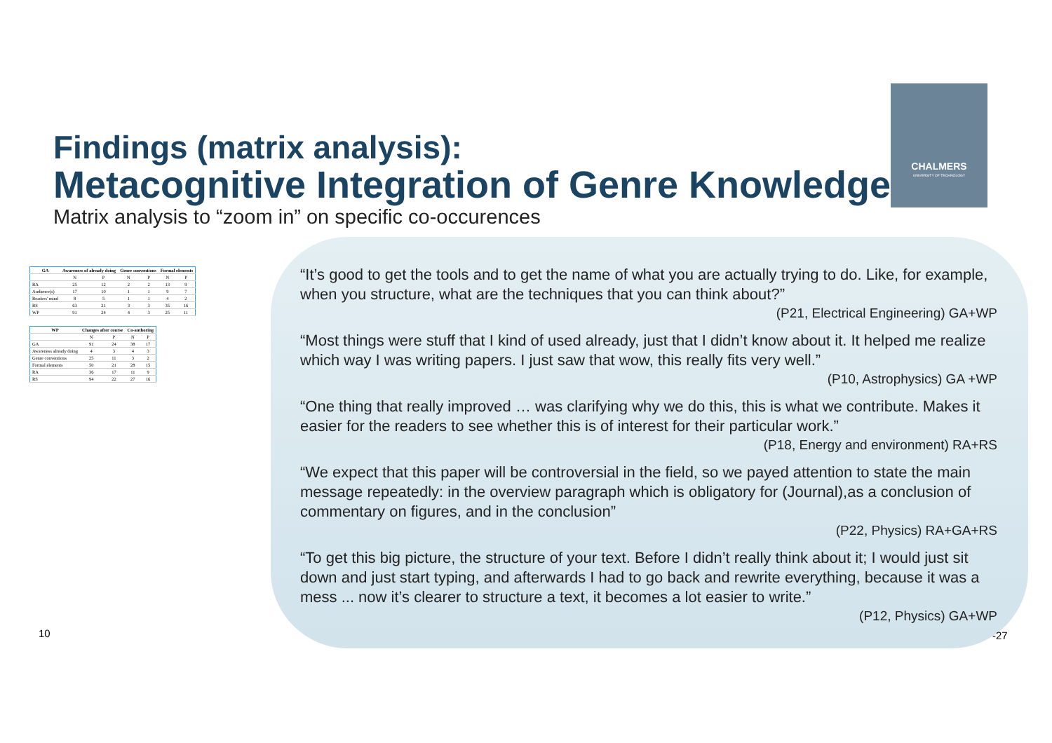CHALMERS
UNIVERSITY OF TECHNOLOGY
Findings (matrix analysis):
Metacognitive Integration of Genre Knowledge
Matrix analysis to “zoom in” on specific co-occurences
| GA | Awareness of already doing | | Genre conventions | | Formal elements | |
| --- | --- | --- | --- | --- | --- | --- |
| | N | P | N | P | N | P |
| RA | 25 | 12 | 2 | 2 | 13 | 9 |
| Audience(s) | 17 | 10 | 1 | 1 | 9 | 7 |
| Readers' mind | 8 | 5 | 1 | 1 | 4 | 2 |
| RS | 63 | 21 | 3 | 3 | 35 | 16 |
| WP | 91 | 24 | 4 | 3 | 25 | 11 |
| WP | Changes after course | | Co-authoring | |
| --- | --- | --- | --- | --- |
| | N | P | N | P |
| GA | 91 | 24 | 38 | 17 |
| Awareness already doing | 4 | 3 | 4 | 3 |
| Genre conventions | 25 | 11 | 3 | 2 |
| Formal elements | 50 | 21 | 28 | 15 |
| RA | 36 | 17 | 11 | 9 |
| RS | 94 | 22 | 27 | 16 |
“It’s good to get the tools and to get the name of what you are actually trying to do. Like, for example, when you structure, what are the techniques that you can think about?”
(P21, Electrical Engineering) GA+WP
“Most things were stuff that I kind of used already, just that I didn’t know about it. It helped me realize which way I was writing papers. I just saw that wow, this really fits very well.”
(P10, Astrophysics) GA +WP
“One thing that really improved … was clarifying why we do this, this is what we contribute. Makes it easier for the readers to see whether this is of interest for their particular work.”
(P18, Energy and environment) RA+RS
“We expect that this paper will be controversial in the field, so we payed attention to state the main message repeatedly: in the overview paragraph which is obligatory for (Journal),as a conclusion of commentary on figures, and in the conclusion”
(P22, Physics) RA+GA+RS
“To get this big picture, the structure of your text. Before I didn’t really think about it; I would just sit down and just start typing, and afterwards I had to go back and rewrite everything, because it was a mess ... now it’s clearer to structure a text, it becomes a lot easier to write.”
(P12, Physics) GA+WP
10 -27